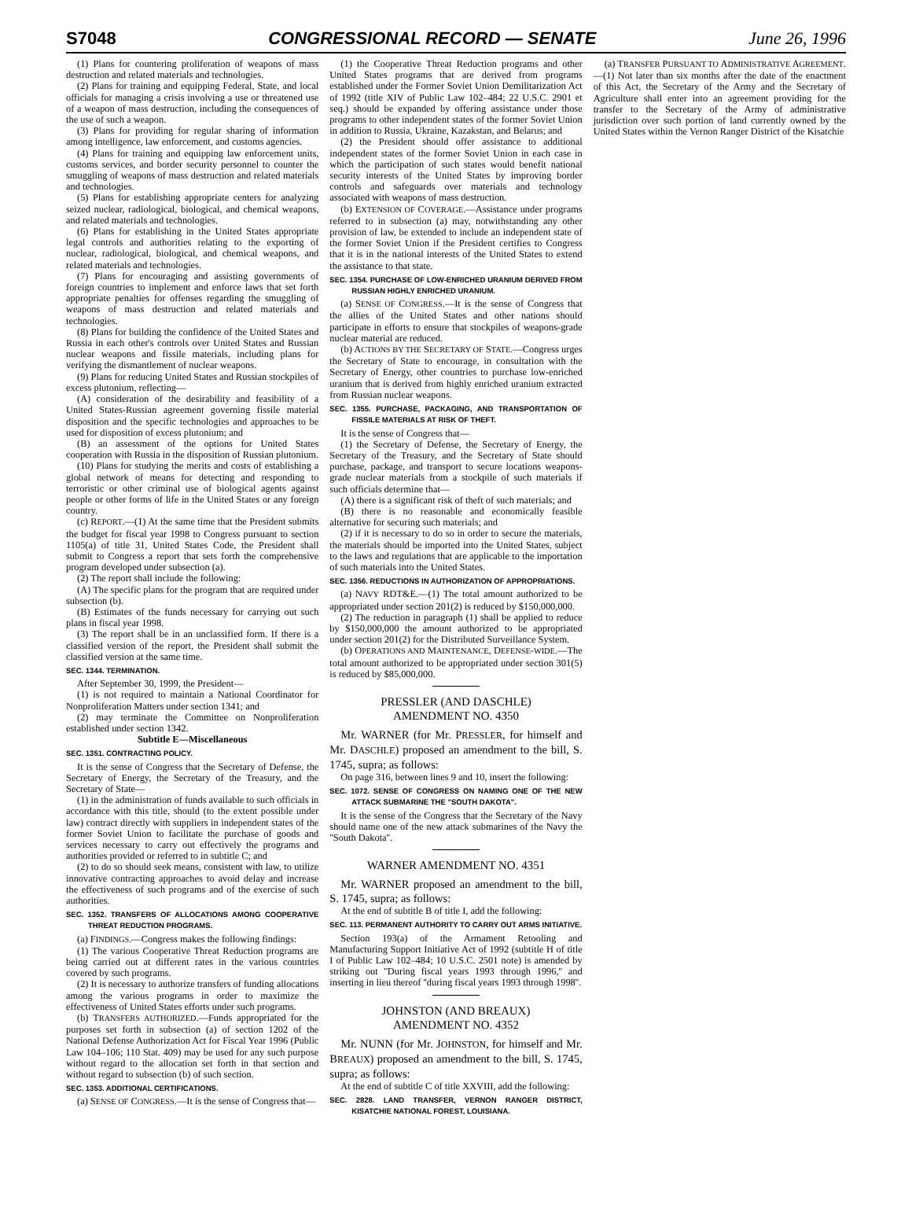S7048 CONGRESSIONAL RECORD — SENATE June 26, 1996
(1) Plans for countering proliferation of weapons of mass destruction and related materials and technologies.
(2) Plans for training and equipping Federal, State, and local officials for managing a crisis involving a use or threatened use of a weapon of mass destruction, including the consequences of the use of such a weapon.
(3) Plans for providing for regular sharing of information among intelligence, law enforcement, and customs agencies.
(4) Plans for training and equipping law enforcement units, customs services, and border security personnel to counter the smuggling of weapons of mass destruction and related materials and technologies.
(5) Plans for establishing appropriate centers for analyzing seized nuclear, radiological, biological, and chemical weapons, and related materials and technologies.
(6) Plans for establishing in the United States appropriate legal controls and authorities relating to the exporting of nuclear, radiological, biological, and chemical weapons, and related materials and technologies.
(7) Plans for encouraging and assisting governments of foreign countries to implement and enforce laws that set forth appropriate penalties for offenses regarding the smuggling of weapons of mass destruction and related materials and technologies.
(8) Plans for building the confidence of the United States and Russia in each other's controls over United States and Russian nuclear weapons and fissile materials, including plans for verifying the dismantlement of nuclear weapons.
(9) Plans for reducing United States and Russian stockpiles of excess plutonium, reflecting—
(A) consideration of the desirability and feasibility of a United States-Russian agreement governing fissile material disposition and the specific technologies and approaches to be used for disposition of excess plutonium; and
(B) an assessment of the options for United States cooperation with Russia in the disposition of Russian plutonium.
(10) Plans for studying the merits and costs of establishing a global network of means for detecting and responding to terroristic or other criminal use of biological agents against people or other forms of life in the United States or any foreign country.
(c) REPORT.—(1) At the same time that the President submits the budget for fiscal year 1998 to Congress pursuant to section 1105(a) of title 31, United States Code, the President shall submit to Congress a report that sets forth the comprehensive program developed under subsection (a).
(2) The report shall include the following:
(A) The specific plans for the program that are required under subsection (b).
(B) Estimates of the funds necessary for carrying out such plans in fiscal year 1998.
(3) The report shall be in an unclassified form. If there is a classified version of the report, the President shall submit the classified version at the same time.
SEC. 1344. TERMINATION.
After September 30, 1999, the President—
(1) is not required to maintain a National Coordinator for Nonproliferation Matters under section 1341; and
(2) may terminate the Committee on Nonproliferation established under section 1342.
Subtitle E—Miscellaneous
SEC. 1351. CONTRACTING POLICY.
It is the sense of Congress that the Secretary of Defense, the Secretary of Energy, the Secretary of the Treasury, and the Secretary of State—
(1) in the administration of funds available to such officials in accordance with this title, should (to the extent possible under law) contract directly with suppliers in independent states of the former Soviet Union to facilitate the purchase of goods and services necessary to carry out effectively the programs and authorities provided or referred to in subtitle C; and
(2) to do so should seek means, consistent with law, to utilize innovative contracting approaches to avoid delay and increase the effectiveness of such programs and of the exercise of such authorities.
SEC. 1352. TRANSFERS OF ALLOCATIONS AMONG COOPERATIVE THREAT REDUCTION PROGRAMS.
(a) FINDINGS.—Congress makes the following findings:
(1) The various Cooperative Threat Reduction programs are being carried out at different rates in the various countries covered by such programs.
(2) It is necessary to authorize transfers of funding allocations among the various programs in order to maximize the effectiveness of United States efforts under such programs.
(b) TRANSFERS AUTHORIZED.—Funds appropriated for the purposes set forth in subsection (a) of section 1202 of the National Defense Authorization Act for Fiscal Year 1996 (Public Law 104–106; 110 Stat. 409) may be used for any such purpose without regard to the allocation set forth in that section and without regard to subsection (b) of such section.
SEC. 1353. ADDITIONAL CERTIFICATIONS.
(a) SENSE OF CONGRESS.—It is the sense of Congress that—
(1) the Cooperative Threat Reduction programs and other United States programs that are derived from programs established under the Former Soviet Union Demilitarization Act of 1992 (title XIV of Public Law 102–484; 22 U.S.C. 2901 et seq.) should be expanded by offering assistance under those programs to other independent states of the former Soviet Union in addition to Russia, Ukraine, Kazakstan, and Belarus; and
(2) the President should offer assistance to additional independent states of the former Soviet Union in each case in which the participation of such states would benefit national security interests of the United States by improving border controls and safeguards over materials and technology associated with weapons of mass destruction.
(b) EXTENSION OF COVERAGE.—Assistance under programs referred to in subsection (a) may, notwithstanding any other provision of law, be extended to include an independent state of the former Soviet Union if the President certifies to Congress that it is in the national interests of the United States to extend the assistance to that state.
SEC. 1354. PURCHASE OF LOW-ENRICHED URANIUM DERIVED FROM RUSSIAN HIGHLY ENRICHED URANIUM.
(a) SENSE OF CONGRESS.—It is the sense of Congress that the allies of the United States and other nations should participate in efforts to ensure that stockpiles of weapons-grade nuclear material are reduced.
(b) ACTIONS BY THE SECRETARY OF STATE.—Congress urges the Secretary of State to encourage, in consultation with the Secretary of Energy, other countries to purchase low-enriched uranium that is derived from highly enriched uranium extracted from Russian nuclear weapons.
SEC. 1355. PURCHASE, PACKAGING, AND TRANSPORTATION OF FISSILE MATERIALS AT RISK OF THEFT.
It is the sense of Congress that—
(1) the Secretary of Defense, the Secretary of Energy, the Secretary of the Treasury, and the Secretary of State should purchase, package, and transport to secure locations weapons-grade nuclear materials from a stockpile of such materials if such officials determine that—
(A) there is a significant risk of theft of such materials; and
(B) there is no reasonable and economically feasible alternative for securing such materials; and
(2) if it is necessary to do so in order to secure the materials, the materials should be imported into the United States, subject to the laws and regulations that are applicable to the importation of such materials into the United States.
SEC. 1356. REDUCTIONS IN AUTHORIZATION OF APPROPRIATIONS.
(a) NAVY RDT&E.—(1) The total amount authorized to be appropriated under section 201(2) is reduced by $150,000,000.
(2) The reduction in paragraph (1) shall be applied to reduce by $150,000,000 the amount authorized to be appropriated under section 201(2) for the Distributed Surveillance System.
(b) OPERATIONS AND MAINTENANCE, DEFENSE-WIDE.—The total amount authorized to be appropriated under section 301(5) is reduced by $85,000,000.
PRESSLER (AND DASCHLE)
AMENDMENT NO. 4350
Mr. WARNER (for Mr. PRESSLER, for himself and Mr. DASCHLE) proposed an amendment to the bill, S. 1745, supra; as follows:
On page 316, between lines 9 and 10, insert the following:
SEC. 1072. SENSE OF CONGRESS ON NAMING ONE OF THE NEW ATTACK SUBMARINE THE "SOUTH DAKOTA".
It is the sense of the Congress that the Secretary of the Navy should name one of the new attack submarines of the Navy the ''South Dakota''.
WARNER AMENDMENT NO. 4351
Mr. WARNER proposed an amendment to the bill, S. 1745, supra; as follows:
At the end of subtitle B of title I, add the following:
SEC. 113. PERMANENT AUTHORITY TO CARRY OUT ARMS INITIATIVE.
Section 193(a) of the Armament Retooling and Manufacturing Support Initiative Act of 1992 (subtitle H of title I of Public Law 102–484; 10 U.S.C. 2501 note) is amended by striking out ''During fiscal years 1993 through 1996,'' and inserting in lieu thereof ''during fiscal years 1993 through 1998''.
JOHNSTON (AND BREAUX)
AMENDMENT NO. 4352
Mr. NUNN (for Mr. JOHNSTON, for himself and Mr. BREAUX) proposed an amendment to the bill, S. 1745, supra; as follows:
At the end of subtitle C of title XXVIII, add the following:
SEC. 2828. LAND TRANSFER, VERNON RANGER DISTRICT, KISATCHIE NATIONAL FOREST, LOUISIANA.
(a) TRANSFER PURSUANT TO ADMINISTRATIVE AGREEMENT.—(1) Not later than six months after the date of the enactment of this Act, the Secretary of the Army and the Secretary of Agriculture shall enter into an agreement providing for the transfer to the Secretary of the Army of administrative jurisdiction over such portion of land currently owned by the United States within the Vernon Ranger District of the Kisatchie